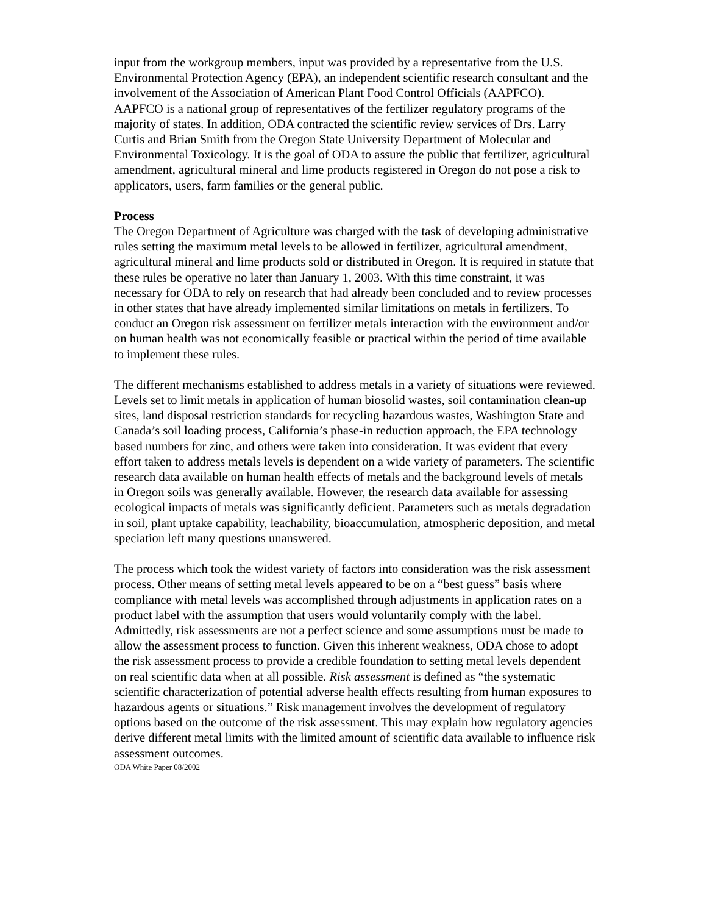input from the workgroup members, input was provided by a representative from the U.S. Environmental Protection Agency (EPA), an independent scientific research consultant and the involvement of the Association of American Plant Food Control Officials (AAPFCO). AAPFCO is a national group of representatives of the fertilizer regulatory programs of the majority of states. In addition, ODA contracted the scientific review services of Drs. Larry Curtis and Brian Smith from the Oregon State University Department of Molecular and Environmental Toxicology. It is the goal of ODA to assure the public that fertilizer, agricultural amendment, agricultural mineral and lime products registered in Oregon do not pose a risk to applicators, users, farm families or the general public.
Process
The Oregon Department of Agriculture was charged with the task of developing administrative rules setting the maximum metal levels to be allowed in fertilizer, agricultural amendment, agricultural mineral and lime products sold or distributed in Oregon. It is required in statute that these rules be operative no later than January 1, 2003. With this time constraint, it was necessary for ODA to rely on research that had already been concluded and to review processes in other states that have already implemented similar limitations on metals in fertilizers. To conduct an Oregon risk assessment on fertilizer metals interaction with the environment and/or on human health was not economically feasible or practical within the period of time available to implement these rules.
The different mechanisms established to address metals in a variety of situations were reviewed. Levels set to limit metals in application of human biosolid wastes, soil contamination clean-up sites, land disposal restriction standards for recycling hazardous wastes, Washington State and Canada’s soil loading process, California’s phase-in reduction approach, the EPA technology based numbers for zinc, and others were taken into consideration. It was evident that every effort taken to address metals levels is dependent on a wide variety of parameters. The scientific research data available on human health effects of metals and the background levels of metals in Oregon soils was generally available. However, the research data available for assessing ecological impacts of metals was significantly deficient. Parameters such as metals degradation in soil, plant uptake capability, leachability, bioaccumulation, atmospheric deposition, and metal speciation left many questions unanswered.
The process which took the widest variety of factors into consideration was the risk assessment process. Other means of setting metal levels appeared to be on a “best guess” basis where compliance with metal levels was accomplished through adjustments in application rates on a product label with the assumption that users would voluntarily comply with the label. Admittedly, risk assessments are not a perfect science and some assumptions must be made to allow the assessment process to function. Given this inherent weakness, ODA chose to adopt the risk assessment process to provide a credible foundation to setting metal levels dependent on real scientific data when at all possible. Risk assessment is defined as “the systematic scientific characterization of potential adverse health effects resulting from human exposures to hazardous agents or situations.” Risk management involves the development of regulatory options based on the outcome of the risk assessment. This may explain how regulatory agencies derive different metal limits with the limited amount of scientific data available to influence risk assessment outcomes.
ODA White Paper 08/2002